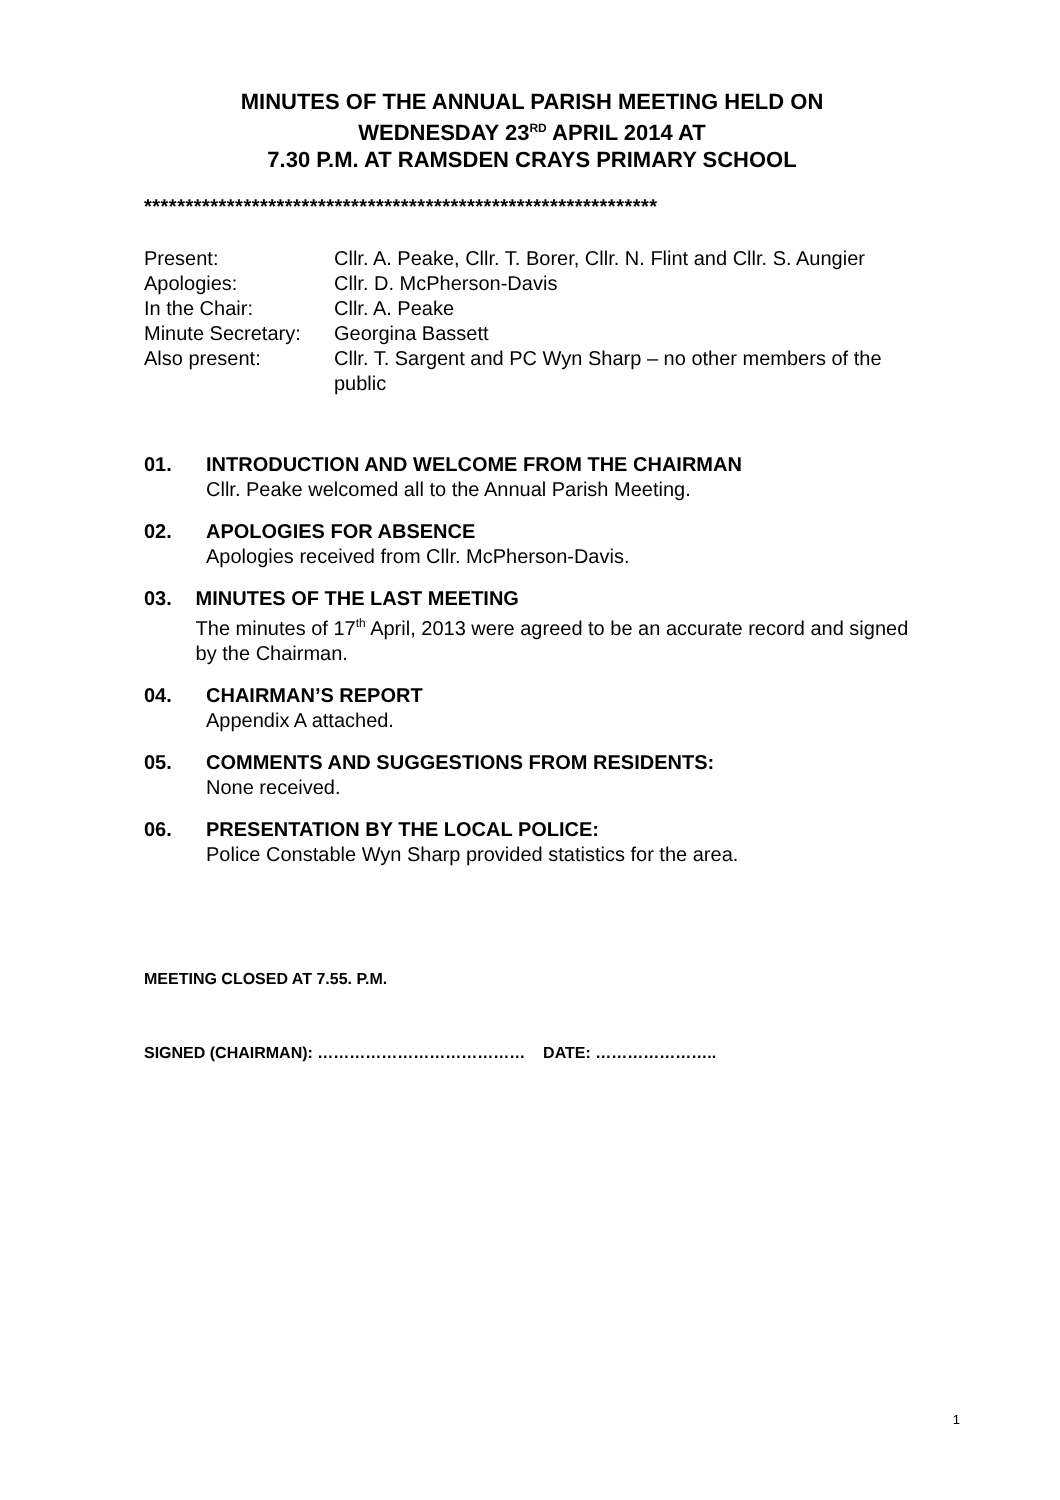MINUTES OF THE ANNUAL PARISH MEETING HELD ON
WEDNESDAY 23<sup>RD</sup> APRIL 2014 AT
7.30 P.M. AT RAMSDEN CRAYS PRIMARY SCHOOL
**************************************************************
Present:
Cllr. A. Peake, Cllr. T. Borer, Cllr. N. Flint and Cllr. S. Aungier
Apologies:
Cllr. D. McPherson-Davis
In the Chair:
Cllr. A. Peake
Minute Secretary:
Georgina Bassett
Also present:
Cllr. T. Sargent and PC Wyn Sharp – no other members of the public
01. INTRODUCTION AND WELCOME FROM THE CHAIRMAN
Cllr. Peake welcomed all to the Annual Parish Meeting.
02. APOLOGIES FOR ABSENCE
Apologies received from Cllr. McPherson-Davis.
03. MINUTES OF THE LAST MEETING
The minutes of 17<sup>th</sup> April, 2013 were agreed to be an accurate record and signed by the Chairman.
04. CHAIRMAN’S REPORT
Appendix A attached.
05. COMMENTS AND SUGGESTIONS FROM RESIDENTS:
None received.
06. PRESENTATION BY THE LOCAL POLICE:
Police Constable Wyn Sharp provided statistics for the area.
MEETING CLOSED AT 7.55. P.M.
SIGNED (CHAIRMAN): ………………………………… DATE: …………………..
1